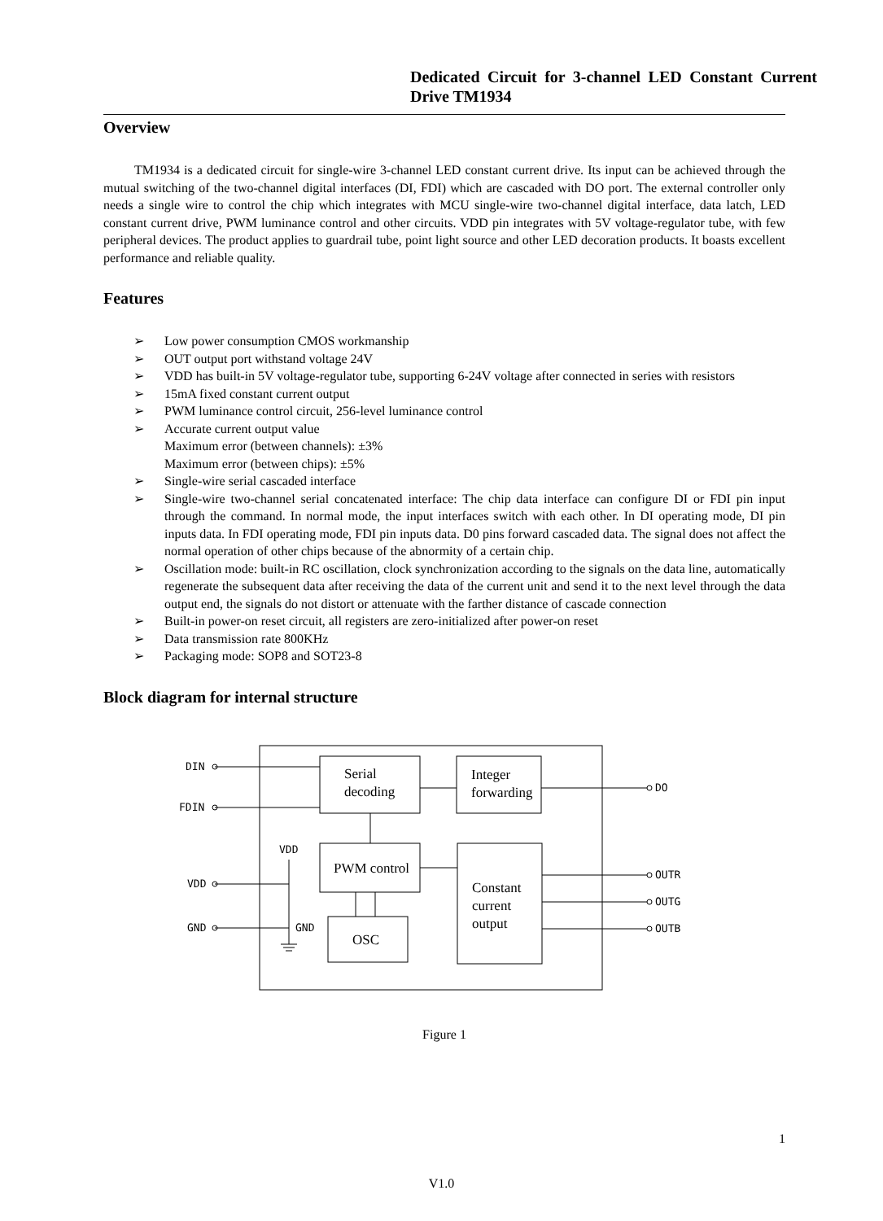Dedicated Circuit for 3-channel LED Constant Current Drive TM1934
Overview
TM1934 is a dedicated circuit for single-wire 3-channel LED constant current drive. Its input can be achieved through the mutual switching of the two-channel digital interfaces (DI, FDI) which are cascaded with DO port. The external controller only needs a single wire to control the chip which integrates with MCU single-wire two-channel digital interface, data latch, LED constant current drive, PWM luminance control and other circuits. VDD pin integrates with 5V voltage-regulator tube, with few peripheral devices. The product applies to guardrail tube, point light source and other LED decoration products. It boasts excellent performance and reliable quality.
Features
➢ Low power consumption CMOS workmanship
➢ OUT output port withstand voltage 24V
➢ VDD has built-in 5V voltage-regulator tube, supporting 6-24V voltage after connected in series with resistors
➢ 15mA fixed constant current output
➢ PWM luminance control circuit, 256-level luminance control
➢ Accurate current output value
Maximum error (between channels): ±3%
Maximum error (between chips): ±5%
➢ Single-wire serial cascaded interface
➢ Single-wire two-channel serial concatenated interface: The chip data interface can configure DI or FDI pin input through the command. In normal mode, the input interfaces switch with each other. In DI operating mode, DI pin inputs data. In FDI operating mode, FDI pin inputs data. D0 pins forward cascaded data. The signal does not affect the normal operation of other chips because of the abnormity of a certain chip.
➢ Oscillation mode: built-in RC oscillation, clock synchronization according to the signals on the data line, automatically regenerate the subsequent data after receiving the data of the current unit and send it to the next level through the data output end, the signals do not distort or attenuate with the farther distance of cascade connection
➢ Built-in power-on reset circuit, all registers are zero-initialized after power-on reset
➢ Data transmission rate 800KHz
➢ Packaging mode: SOP8 and SOT23-8
Block diagram for internal structure
DIN
FDIN
VDD
GND
VDD
GND
DO
OUTR
OUTG
OUTB
Serial
decoding
Integer
forwarding
PWM control
Constant
current
output
OSC
Figure 1
1
V1.0